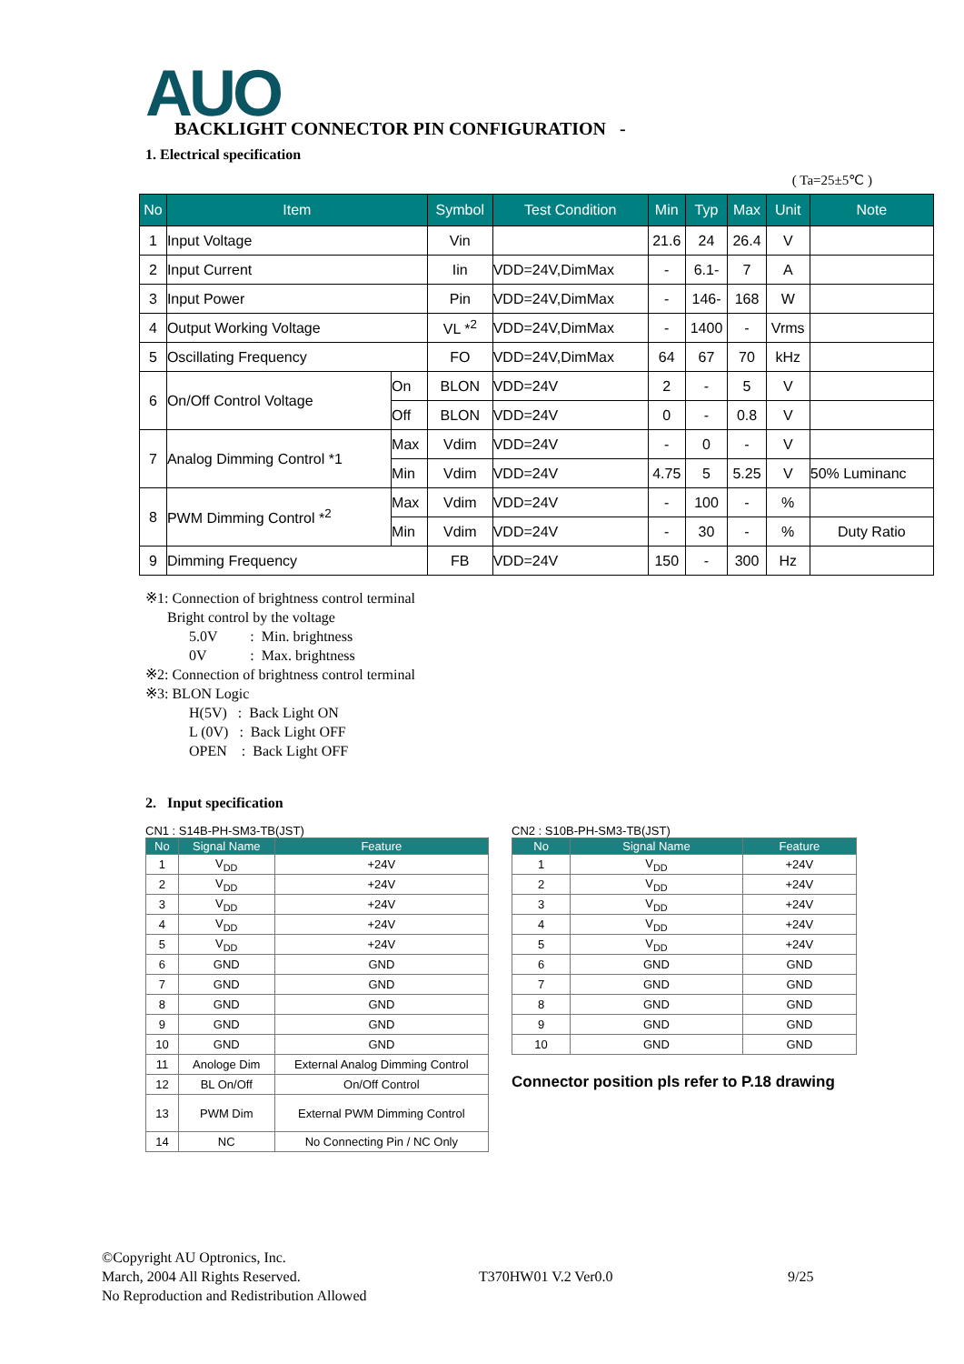AUO
BACKLIGHT CONNECTOR PIN CONFIGURATION -
1. Electrical specification
( Ta=25±5℃ )
| No | Item | | Symbol | Test Condition | Min | Typ | Max | Unit | Note |
| --- | --- | --- | --- | --- | --- | --- | --- | --- | --- |
| 1 | Input Voltage | | Vin | | 21.6 | 24 | 26.4 | V | |
| 2 | Input Current | | Iin | VDD=24V,DimMax | - | 6.1- | 7 | A | |
| 3 | Input Power | | Pin | VDD=24V,DimMax | - | 146- | 168 | W | |
| 4 | Output Working Voltage | | VL *<sup>2</sup> | VDD=24V,DimMax | - | 1400 | - | Vrms | |
| 5 | Oscillating Frequency | | FO | VDD=24V,DimMax | 64 | 67 | 70 | kHz | |
| 6 | On/Off Control Voltage | On | BLON | VDD=24V | 2 | - | 5 | V | |
| | | Off | BLON | VDD=24V | 0 | - | 0.8 | V | |
| 7 | Analog Dimming Control *1 | Max | Vdim | VDD=24V | - | 0 | - | V | |
| | | Min | Vdim | VDD=24V | 4.75 | 5 | 5.25 | V | 50% Luminanc |
| 8 | PWM Dimming Control *<sup>2</sup> | Max | Vdim | VDD=24V | - | 100 | - | % | |
| | | Min | Vdim | VDD=24V | - | 30 | - | % | Duty Ratio |
| 9 | Dimming Frequency | | FB | VDD=24V | 150 | - | 300 | Hz | |
※1: Connection of brightness control terminal
Bright control by the voltage
5.0V : Min. brightness
0V : Max. brightness
※2: Connection of brightness control terminal
※3: BLON Logic
H(5V) : Back Light ON
L (0V) : Back Light OFF
OPEN : Back Light OFF
2. Input specification
CN1 : S14B-PH-SM3-TB(JST)
| No | Signal Name | Feature |
| --- | --- | --- |
| 1 | V<sub>DD</sub> | +24V |
| 2 | V<sub>DD</sub> | +24V |
| 3 | V<sub>DD</sub> | +24V |
| 4 | V<sub>DD</sub> | +24V |
| 5 | V<sub>DD</sub> | +24V |
| 6 | GND | GND |
| 7 | GND | GND |
| 8 | GND | GND |
| 9 | GND | GND |
| 10 | GND | GND |
| 11 | Anologe Dim | External Analog Dimming Control |
| 12 | BL On/Off | On/Off Control |
| 13 | PWM Dim | External PWM Dimming Control |
| 14 | NC | No Connecting Pin / NC Only |
CN2 : S10B-PH-SM3-TB(JST)
| No | Signal Name | Feature |
| --- | --- | --- |
| 1 | V<sub>DD</sub> | +24V |
| 2 | V<sub>DD</sub> | +24V |
| 3 | V<sub>DD</sub> | +24V |
| 4 | V<sub>DD</sub> | +24V |
| 5 | V<sub>DD</sub> | +24V |
| 6 | GND | GND |
| 7 | GND | GND |
| 8 | GND | GND |
| 9 | GND | GND |
| 10 | GND | GND |
Connector position pls refer to P.18 drawing
©Copyright AU Optronics, Inc.
March, 2004 All Rights Reserved. T370HW01 V.2 Ver0.0 9/25
No Reproduction and Redistribution Allowed